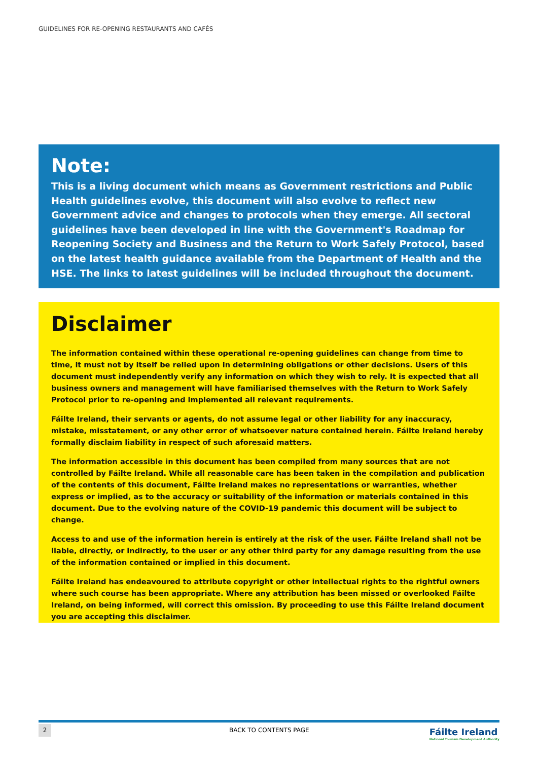GUIDELINES FOR RE-OPENING RESTAURANTS AND CAFÉS
Note:
This is a living document which means as Government restrictions and Public Health guidelines evolve, this document will also evolve to reflect new Government advice and changes to protocols when they emerge. All sectoral guidelines have been developed in line with the Government's Roadmap for Reopening Society and Business and the Return to Work Safely Protocol, based on the latest health guidance available from the Department of Health and the HSE. The links to latest guidelines will be included throughout the document.
Disclaimer
The information contained within these operational re-opening guidelines can change from time to time, it must not by itself be relied upon in determining obligations or other decisions. Users of this document must independently verify any information on which they wish to rely. It is expected that all business owners and management will have familiarised themselves with the Return to Work Safely Protocol prior to re-opening and implemented all relevant requirements.
Fáilte Ireland, their servants or agents, do not assume legal or other liability for any inaccuracy, mistake, misstatement, or any other error of whatsoever nature contained herein. Fáilte Ireland hereby formally disclaim liability in respect of such aforesaid matters.
The information accessible in this document has been compiled from many sources that are not controlled by Fáilte Ireland. While all reasonable care has been taken in the compilation and publication of the contents of this document, Fáilte Ireland makes no representations or warranties, whether express or implied, as to the accuracy or suitability of the information or materials contained in this document. Due to the evolving nature of the COVID-19 pandemic this document will be subject to change.
Access to and use of the information herein is entirely at the risk of the user. Fáilte Ireland shall not be liable, directly, or indirectly, to the user or any other third party for any damage resulting from the use of the information contained or implied in this document.
Fáilte Ireland has endeavoured to attribute copyright or other intellectual rights to the rightful owners where such course has been appropriate. Where any attribution has been missed or overlooked Fáilte Ireland, on being informed, will correct this omission. By proceeding to use this Fáilte Ireland document you are accepting this disclaimer.
2 BACK TO CONTENTS PAGE
Fáilte Ireland
National Tourism Development Authority